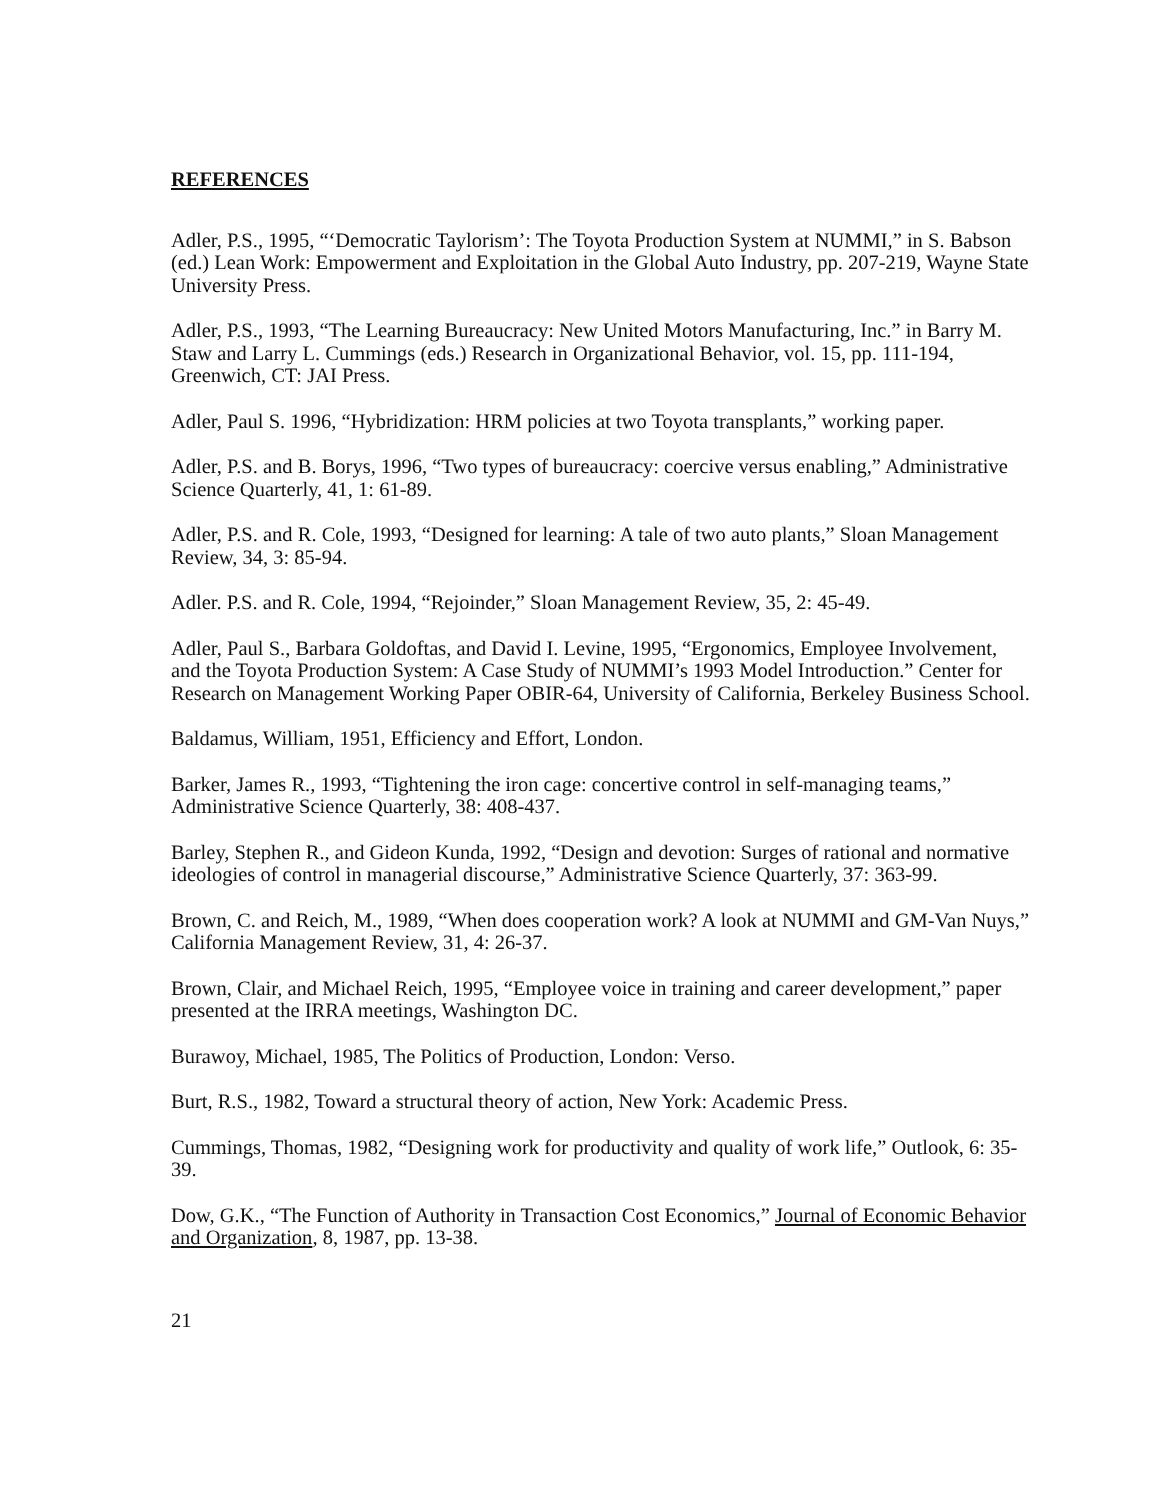REFERENCES
Adler, P.S., 1995, “‘Democratic Taylorism’: The Toyota Production System at NUMMI,” in S. Babson (ed.) Lean Work: Empowerment and Exploitation in the Global Auto Industry, pp. 207-219, Wayne State University Press.
Adler, P.S., 1993, “The Learning Bureaucracy: New United Motors Manufacturing, Inc.” in Barry M. Staw and Larry L. Cummings (eds.) Research in Organizational Behavior, vol. 15, pp. 111-194, Greenwich, CT: JAI Press.
Adler, Paul S. 1996, “Hybridization: HRM policies at two Toyota transplants,” working paper.
Adler, P.S. and B. Borys, 1996, “Two types of bureaucracy: coercive versus enabling,” Administrative Science Quarterly, 41, 1: 61-89.
Adler, P.S. and R. Cole, 1993, “Designed for learning: A tale of two auto plants,” Sloan Management Review, 34, 3: 85-94.
Adler. P.S. and R. Cole, 1994, “Rejoinder,” Sloan Management Review, 35, 2: 45-49.
Adler, Paul S., Barbara Goldoftas, and David I. Levine, 1995, “Ergonomics, Employee Involvement, and the Toyota Production System: A Case Study of NUMMI’s 1993 Model Introduction.” Center for Research on Management Working Paper OBIR-64, University of California, Berkeley Business School.
Baldamus, William, 1951, Efficiency and Effort, London.
Barker, James R., 1993, “Tightening the iron cage: concertive control in self-managing teams,” Administrative Science Quarterly, 38: 408-437.
Barley, Stephen R., and Gideon Kunda, 1992, “Design and devotion: Surges of rational and normative ideologies of control in managerial discourse,” Administrative Science Quarterly, 37: 363-99.
Brown, C. and Reich, M., 1989, “When does cooperation work? A look at NUMMI and GM-Van Nuys,” California Management Review, 31, 4: 26-37.
Brown, Clair, and Michael Reich, 1995, “Employee voice in training and career development,” paper presented at the IRRA meetings, Washington DC.
Burawoy, Michael, 1985, The Politics of Production, London: Verso.
Burt, R.S., 1982, Toward a structural theory of action, New York: Academic Press.
Cummings, Thomas, 1982, “Designing work for productivity and quality of work life,” Outlook, 6: 35-39.
Dow, G.K., “The Function of Authority in Transaction Cost Economics,” Journal of Economic Behavior and Organization, 8, 1987, pp. 13-38.
21